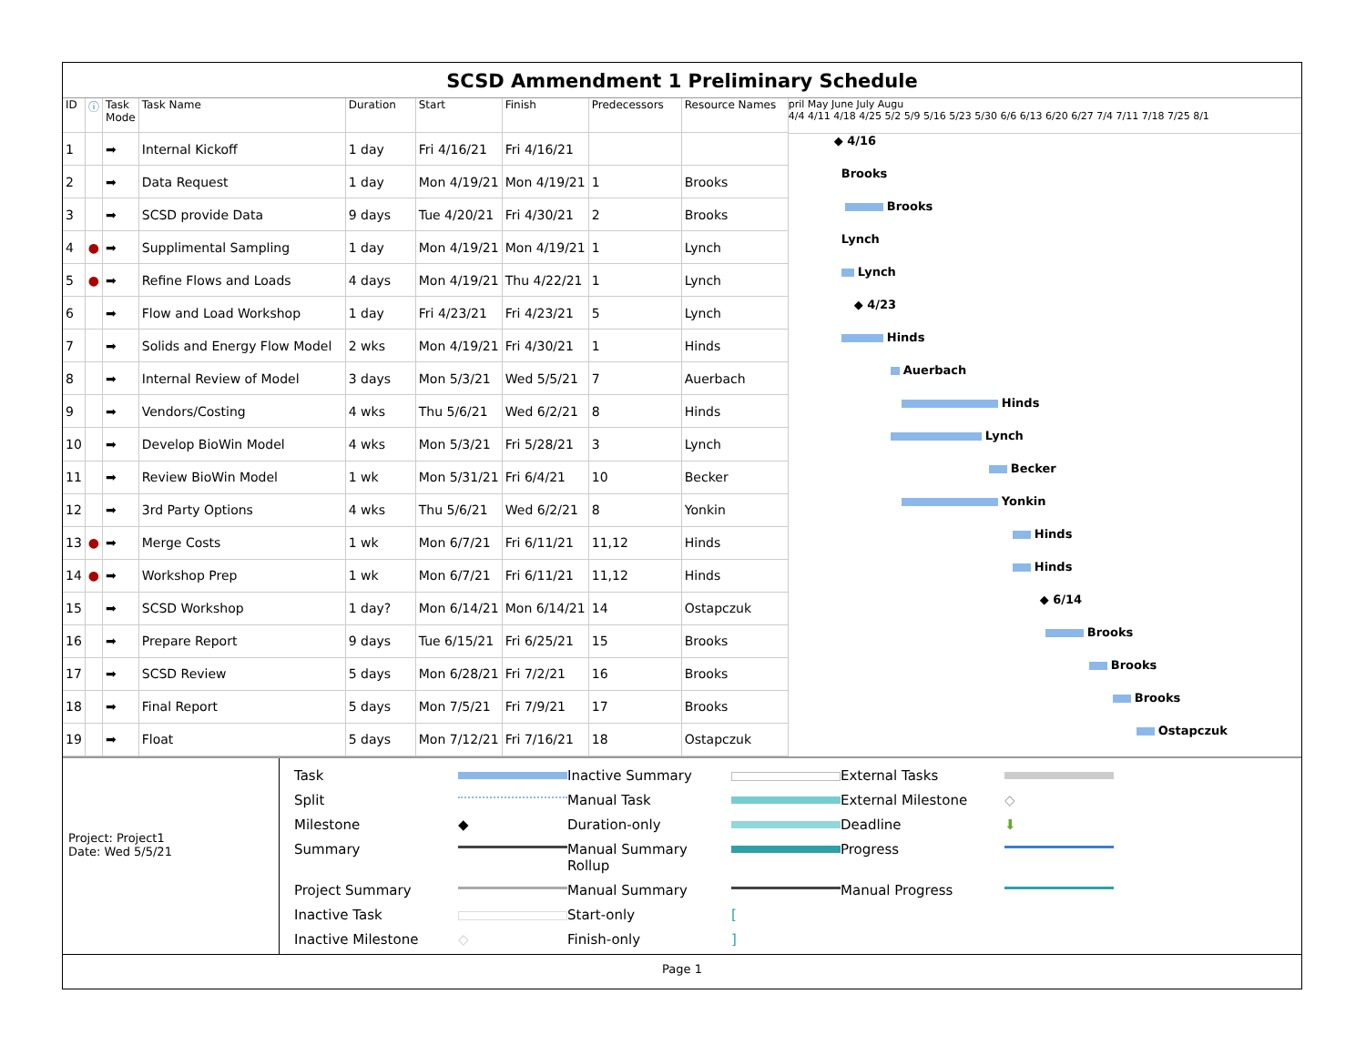SCSD Ammendment 1 Preliminary Schedule
| ID | ⓘ | Task Mode | Task Name | Duration | Start | Finish | Predecessors | Resource Names |
| --- | --- | --- | --- | --- | --- | --- | --- | --- |
| 1 | | ➡ | Internal Kickoff | 1 day | Fri 4/16/21 | Fri 4/16/21 | | |
| 2 | | ➡ | Data Request | 1 day | Mon 4/19/21 | Mon 4/19/21 | 1 | Brooks |
| 3 | | ➡ | SCSD provide Data | 9 days | Tue 4/20/21 | Fri 4/30/21 | 2 | Brooks |
| 4 | ● | ➡ | Supplimental Sampling | 1 day | Mon 4/19/21 | Mon 4/19/21 | 1 | Lynch |
| 5 | ● | ➡ | Refine Flows and Loads | 4 days | Mon 4/19/21 | Thu 4/22/21 | 1 | Lynch |
| 6 | | ➡ | Flow and Load Workshop | 1 day | Fri 4/23/21 | Fri 4/23/21 | 5 | Lynch |
| 7 | | ➡ | Solids and Energy Flow Model | 2 wks | Mon 4/19/21 | Fri 4/30/21 | 1 | Hinds |
| 8 | | ➡ | Internal Review of Model | 3 days | Mon 5/3/21 | Wed 5/5/21 | 7 | Auerbach |
| 9 | | ➡ | Vendors/Costing | 4 wks | Thu 5/6/21 | Wed 6/2/21 | 8 | Hinds |
| 10 | | ➡ | Develop BioWin Model | 4 wks | Mon 5/3/21 | Fri 5/28/21 | 3 | Lynch |
| 11 | | ➡ | Review BioWin Model | 1 wk | Mon 5/31/21 | Fri 6/4/21 | 10 | Becker |
| 12 | | ➡ | 3rd Party Options | 4 wks | Thu 5/6/21 | Wed 6/2/21 | 8 | Yonkin |
| 13 | ● | ➡ | Merge Costs | 1 wk | Mon 6/7/21 | Fri 6/11/21 | 11,12 | Hinds |
| 14 | ● | ➡ | Workshop Prep | 1 wk | Mon 6/7/21 | Fri 6/11/21 | 11,12 | Hinds |
| 15 | | ➡ | SCSD Workshop | 1 day? | Mon 6/14/21 | Mon 6/14/21 | 14 | Ostapczuk |
| 16 | | ➡ | Prepare Report | 9 days | Tue 6/15/21 | Fri 6/25/21 | 15 | Brooks |
| 17 | | ➡ | SCSD Review | 5 days | Mon 6/28/21 | Fri 7/2/21 | 16 | Brooks |
| 18 | | ➡ | Final Report | 5 days | Mon 7/5/21 | Fri 7/9/21 | 17 | Brooks |
| 19 | | ➡ | Float | 5 days | Mon 7/12/21 | Fri 7/16/21 | 18 | Ostapczuk |
pril May June July Augu
4/4 4/11 4/18 4/25 5/2 5/9 5/16 5/23 5/30 6/6 6/13 6/20 6/27 7/4 7/11 7/18 7/25 8/1
◆ 4/16
Brooks
Brooks
Lynch
Lynch
◆ 4/23
Hinds
Auerbach
Hinds
Lynch
Becker
Yonkin
Hinds
Hinds
◆ 6/14
Brooks
Brooks
Brooks
Ostapczuk
Project: Project1
Date: Wed 5/5/21
Task
Inactive Summary
External Tasks
Split
Manual Task
External Milestone ◇ Milestone ◆ Duration-only
Deadline ⬇ Summary
Manual Summary Rollup
Progress
Project Summary
Manual Summary
Manual Progress
Inactive Task
Start-only [ Inactive Milestone ◇ Finish-only]
Page 1